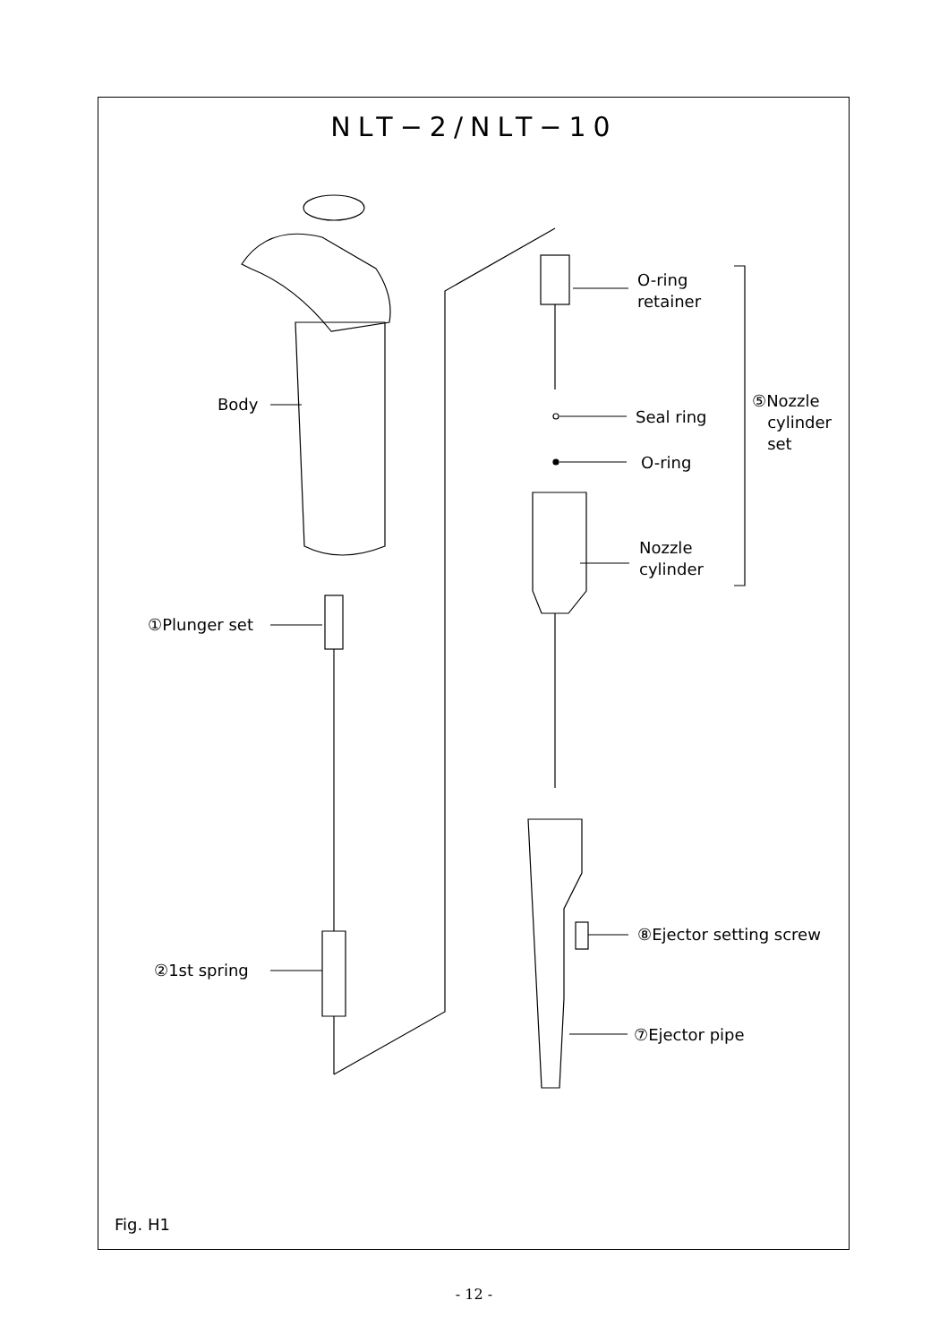NLT−2/NLT−10
Body
①Plunger set
②1st spring
O-ring
retainer
Seal ring
O-ring
Nozzle
cylinder
⑤Nozzle
cylinder
set
⑧Ejector setting screw
⑦Ejector pipe
Fig. H1
- 12 -